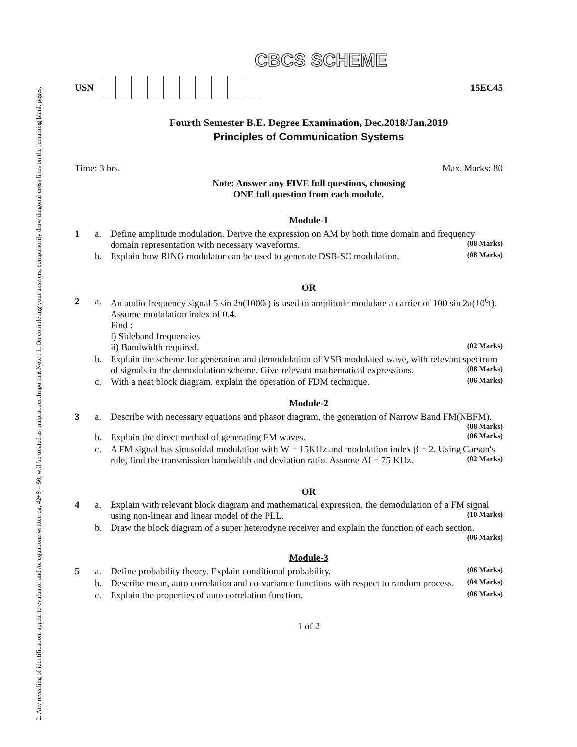Important Note : 1. On completing your answers, compulsorily draw diagonal cross lines on the remaining blank pages.
2. Any revealing of identification, appeal to evaluator and /or equations written eg, 42+8 = 50, will be treated as malpractice.
CBCS SCHEME
USN 15EC45
Fourth Semester B.E. Degree Examination, Dec.2018/Jan.2019
Principles of Communication Systems
Time: 3 hrs. Max. Marks: 80
Note: Answer any FIVE full questions, choosing
ONE full question from each module.
Module-1
| 1 | a. | Define amplitude modulation. Derive the expression on AM by both time domain and frequency domain representation with necessary waveforms. (08 Marks) |
| | b. | Explain how RING modulator can be used to generate DSB-SC modulation. (08 Marks) |
OR
| 2 | a. | An audio frequency signal 5 sin 2π(1000t) is used to amplitude modulate a carrier of 100 sin 2π(10<sup>6</sup>t). Assume modulation index of 0.4. Find : i) Sideband frequencies ii) Bandwidth required. (02 Marks) |
| | b. | Explain the scheme for generation and demodulation of VSB modulated wave, with relevant spectrum of signals in the demodulation scheme. Give relevant mathematical expressions. (08 Marks) |
| | c. | With a neat block diagram, explain the operation of FDM technique. (06 Marks) |
Module-2
| 3 | a. | Describe with necessary equations and phasor diagram, the generation of Narrow Band FM(NBFM). (08 Marks) |
| | b. | Explain the direct method of generating FM waves. (06 Marks) |
| | c. | A FM signal has sinusoidal modulation with W = 15KHz and modulation index β = 2. Using Carson's rule, find the transmission bandwidth and deviation ratio. Assume Δf = 75 KHz. (02 Marks) |
OR
| 4 | a. | Explain with relevant block diagram and mathematical expression, the demodulation of a FM signal using non-linear and linear model of the PLL. (10 Marks) |
| | b. | Draw the block diagram of a super heterodyne receiver and explain the function of each section. (06 Marks) |
Module-3
| 5 | a. | Define probability theory. Explain conditional probability. (06 Marks) |
| | b. | Describe mean, auto correlation and co-variance functions with respect to random process. (04 Marks) |
| | c. | Explain the properties of auto correlation function. (06 Marks) |
1 of 2